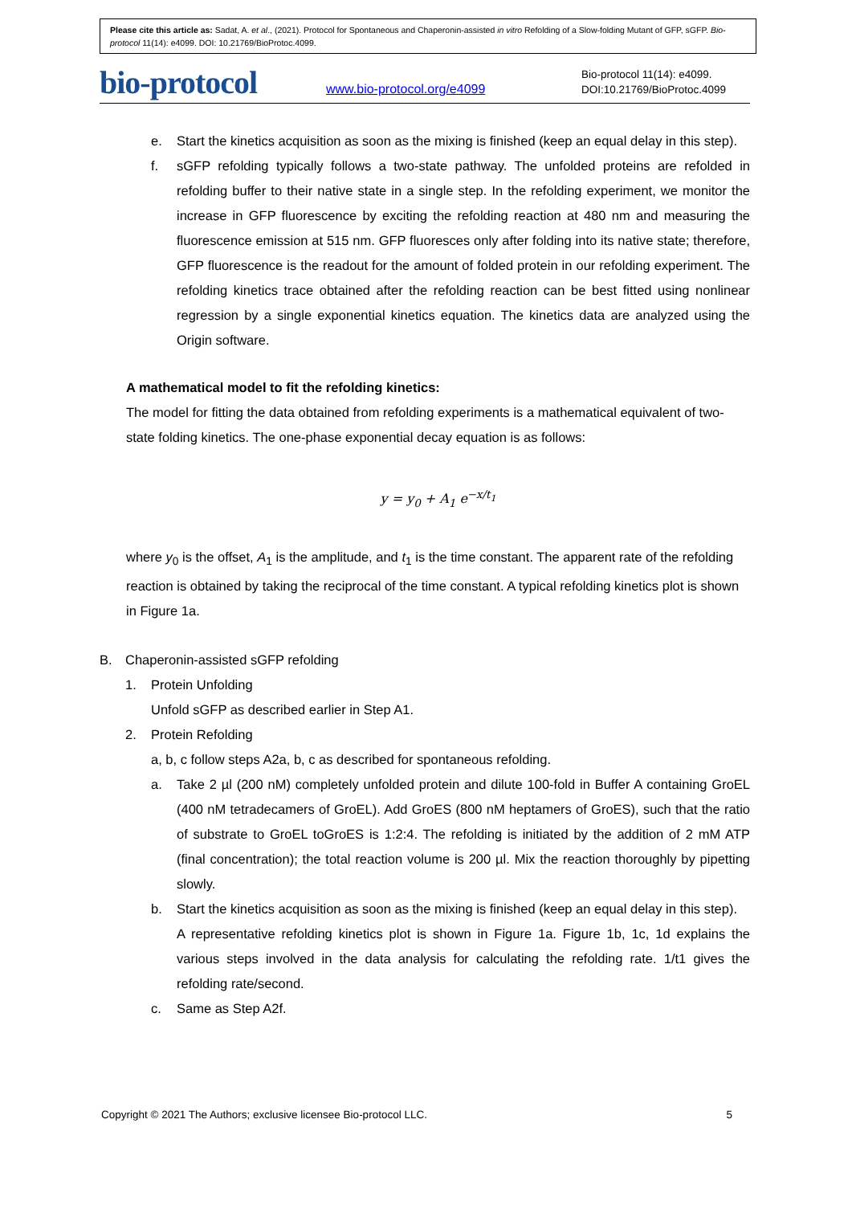Please cite this article as: Sadat, A. et al., (2021). Protocol for Spontaneous and Chaperonin-assisted in vitro Refolding of a Slow-folding Mutant of GFP, sGFP. Bio-protocol 11(14): e4099. DOI: 10.21769/BioProtoc.4099.
bio-protocol
www.bio-protocol.org/e4099
Bio-protocol 11(14): e4099.
DOI:10.21769/BioProtoc.4099
e. Start the kinetics acquisition as soon as the mixing is finished (keep an equal delay in this step).
f. sGFP refolding typically follows a two-state pathway. The unfolded proteins are refolded in refolding buffer to their native state in a single step. In the refolding experiment, we monitor the increase in GFP fluorescence by exciting the refolding reaction at 480 nm and measuring the fluorescence emission at 515 nm. GFP fluoresces only after folding into its native state; therefore, GFP fluorescence is the readout for the amount of folded protein in our refolding experiment. The refolding kinetics trace obtained after the refolding reaction can be best fitted using nonlinear regression by a single exponential kinetics equation. The kinetics data are analyzed using the Origin software.
A mathematical model to fit the refolding kinetics:
The model for fitting the data obtained from refolding experiments is a mathematical equivalent of two-state folding kinetics. The one-phase exponential decay equation is as follows:
y = y<sub>0</sub> + A<sub>1</sub> e<sup>−x/t<sub>1</sub></sup>
where y<sub>0</sub> is the offset, A<sub>1</sub> is the amplitude, and t<sub>1</sub> is the time constant. The apparent rate of the refolding reaction is obtained by taking the reciprocal of the time constant. A typical refolding kinetics plot is shown in Figure 1a.
B. Chaperonin-assisted sGFP refolding
1. Protein Unfolding
Unfold sGFP as described earlier in Step A1.
2. Protein Refolding
a, b, c follow steps A2a, b, c as described for spontaneous refolding.
a. Take 2 µl (200 nM) completely unfolded protein and dilute 100-fold in Buffer A containing GroEL (400 nM tetradecamers of GroEL). Add GroES (800 nM heptamers of GroES), such that the ratio of substrate to GroEL toGroES is 1:2:4. The refolding is initiated by the addition of 2 mM ATP (final concentration); the total reaction volume is 200 µl. Mix the reaction thoroughly by pipetting slowly.
b. Start the kinetics acquisition as soon as the mixing is finished (keep an equal delay in this step).
A representative refolding kinetics plot is shown in Figure 1a. Figure 1b, 1c, 1d explains the various steps involved in the data analysis for calculating the refolding rate. 1/t1 gives the refolding rate/second.
c. Same as Step A2f.
Copyright © 2021 The Authors; exclusive licensee Bio-protocol LLC. 5